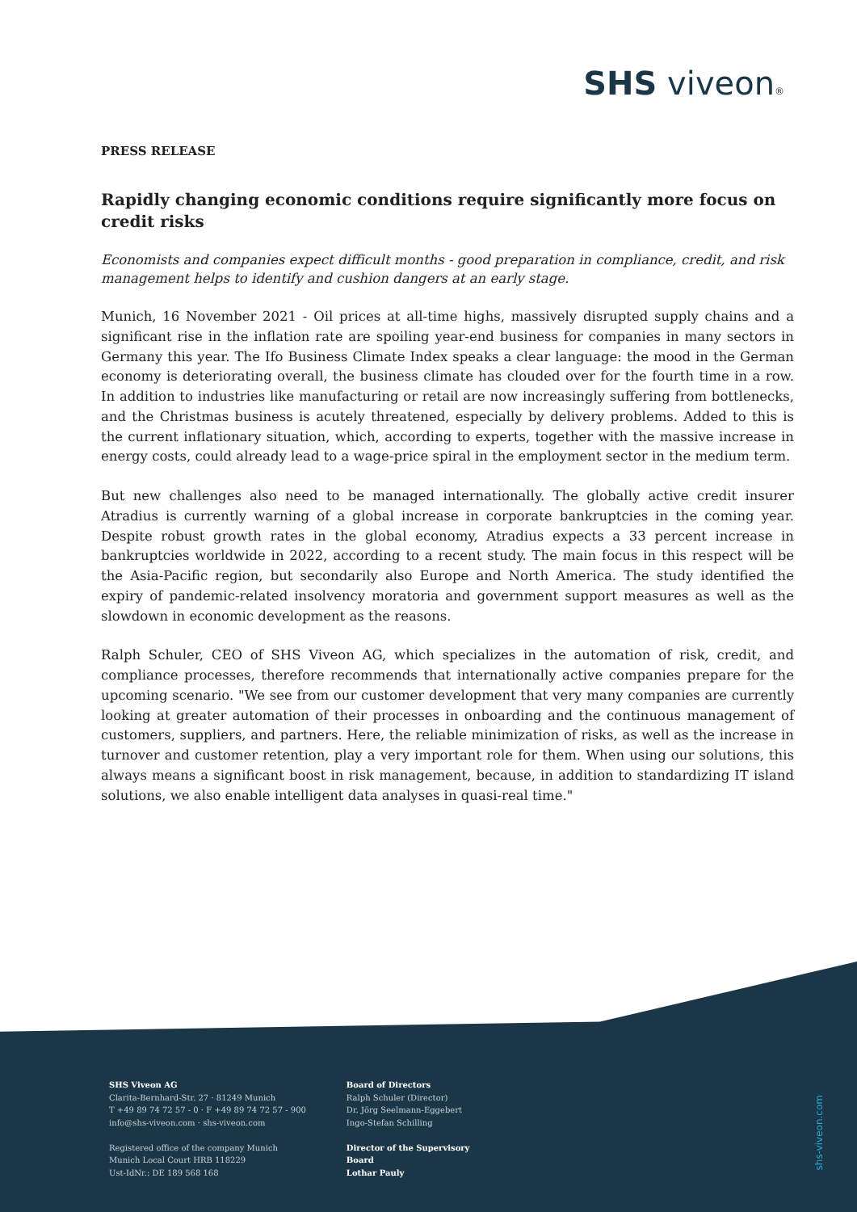SHS viveon®
PRESS RELEASE
Rapidly changing economic conditions require significantly more focus on credit risks
Economists and companies expect difficult months - good preparation in compliance, credit, and risk management helps to identify and cushion dangers at an early stage.
Munich, 16 November 2021 - Oil prices at all-time highs, massively disrupted supply chains and a significant rise in the inflation rate are spoiling year-end business for companies in many sectors in Germany this year. The Ifo Business Climate Index speaks a clear language: the mood in the German economy is deteriorating overall, the business climate has clouded over for the fourth time in a row. In addition to industries like manufacturing or retail are now increasingly suffering from bottlenecks, and the Christmas business is acutely threatened, especially by delivery problems. Added to this is the current inflationary situation, which, according to experts, together with the massive increase in energy costs, could already lead to a wage-price spiral in the employment sector in the medium term.
But new challenges also need to be managed internationally. The globally active credit insurer Atradius is currently warning of a global increase in corporate bankruptcies in the coming year. Despite robust growth rates in the global economy, Atradius expects a 33 percent increase in bankruptcies worldwide in 2022, according to a recent study. The main focus in this respect will be the Asia-Pacific region, but secondarily also Europe and North America. The study identified the expiry of pandemic-related insolvency moratoria and government support measures as well as the slowdown in economic development as the reasons.
Ralph Schuler, CEO of SHS Viveon AG, which specializes in the automation of risk, credit, and compliance processes, therefore recommends that internationally active companies prepare for the upcoming scenario. "We see from our customer development that very many companies are currently looking at greater automation of their processes in onboarding and the continuous management of customers, suppliers, and partners. Here, the reliable minimization of risks, as well as the increase in turnover and customer retention, play a very important role for them. When using our solutions, this always means a significant boost in risk management, because, in addition to standardizing IT island solutions, we also enable intelligent data analyses in quasi-real time."
SHS Viveon AG
Clarita-Bernhard-Str. 27 · 81249 Munich
T +49 89 74 72 57 - 0 · F +49 89 74 72 57 - 900
info@shs-viveon.com · shs-viveon.com
Registered office of the company Munich
Munich Local Court HRB 118229
Ust-IdNr.: DE 189 568 168
Board of Directors
Ralph Schuler (Director)
Dr. Jörg Seelmann-Eggebert
Ingo-Stefan Schilling
Director of the Supervisory
Board
Lothar Pauly
shs-viveon.com